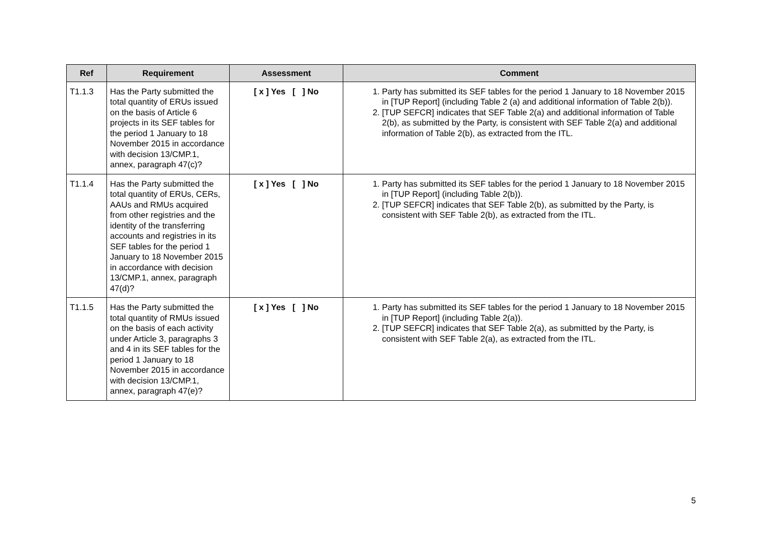| Ref | Requirement | Assessment | Comment |
| --- | --- | --- | --- |
| T1.1.3 | Has the Party submitted the total quantity of ERUs issued on the basis of Article 6 projects in its SEF tables for the period 1 January to 18 November 2015 in accordance with decision 13/CMP.1, annex, paragraph 47(c)? | [ x ] Yes [ ] No | 1. Party has submitted its SEF tables for the period 1 January to 18 November 2015 in [TUP Report] (including Table 2 (a) and additional information of Table 2(b)). 2. [TUP SEFCR] indicates that SEF Table 2(a) and additional information of Table 2(b), as submitted by the Party, is consistent with SEF Table 2(a) and additional information of Table 2(b), as extracted from the ITL. |
| T1.1.4 | Has the Party submitted the total quantity of ERUs, CERs, AAUs and RMUs acquired from other registries and the identity of the transferring accounts and registries in its SEF tables for the period 1 January to 18 November 2015 in accordance with decision 13/CMP.1, annex, paragraph 47(d)? | [ x ] Yes [ ] No | 1. Party has submitted its SEF tables for the period 1 January to 18 November 2015 in [TUP Report] (including Table 2(b)). 2. [TUP SEFCR] indicates that SEF Table 2(b), as submitted by the Party, is consistent with SEF Table 2(b), as extracted from the ITL. |
| T1.1.5 | Has the Party submitted the total quantity of RMUs issued on the basis of each activity under Article 3, paragraphs 3 and 4 in its SEF tables for the period 1 January to 18 November 2015 in accordance with decision 13/CMP.1, annex, paragraph 47(e)? | [ x ] Yes [ ] No | 1. Party has submitted its SEF tables for the period 1 January to 18 November 2015 in [TUP Report] (including Table 2(a)). 2. [TUP SEFCR] indicates that SEF Table 2(a), as submitted by the Party, is consistent with SEF Table 2(a), as extracted from the ITL. |
5